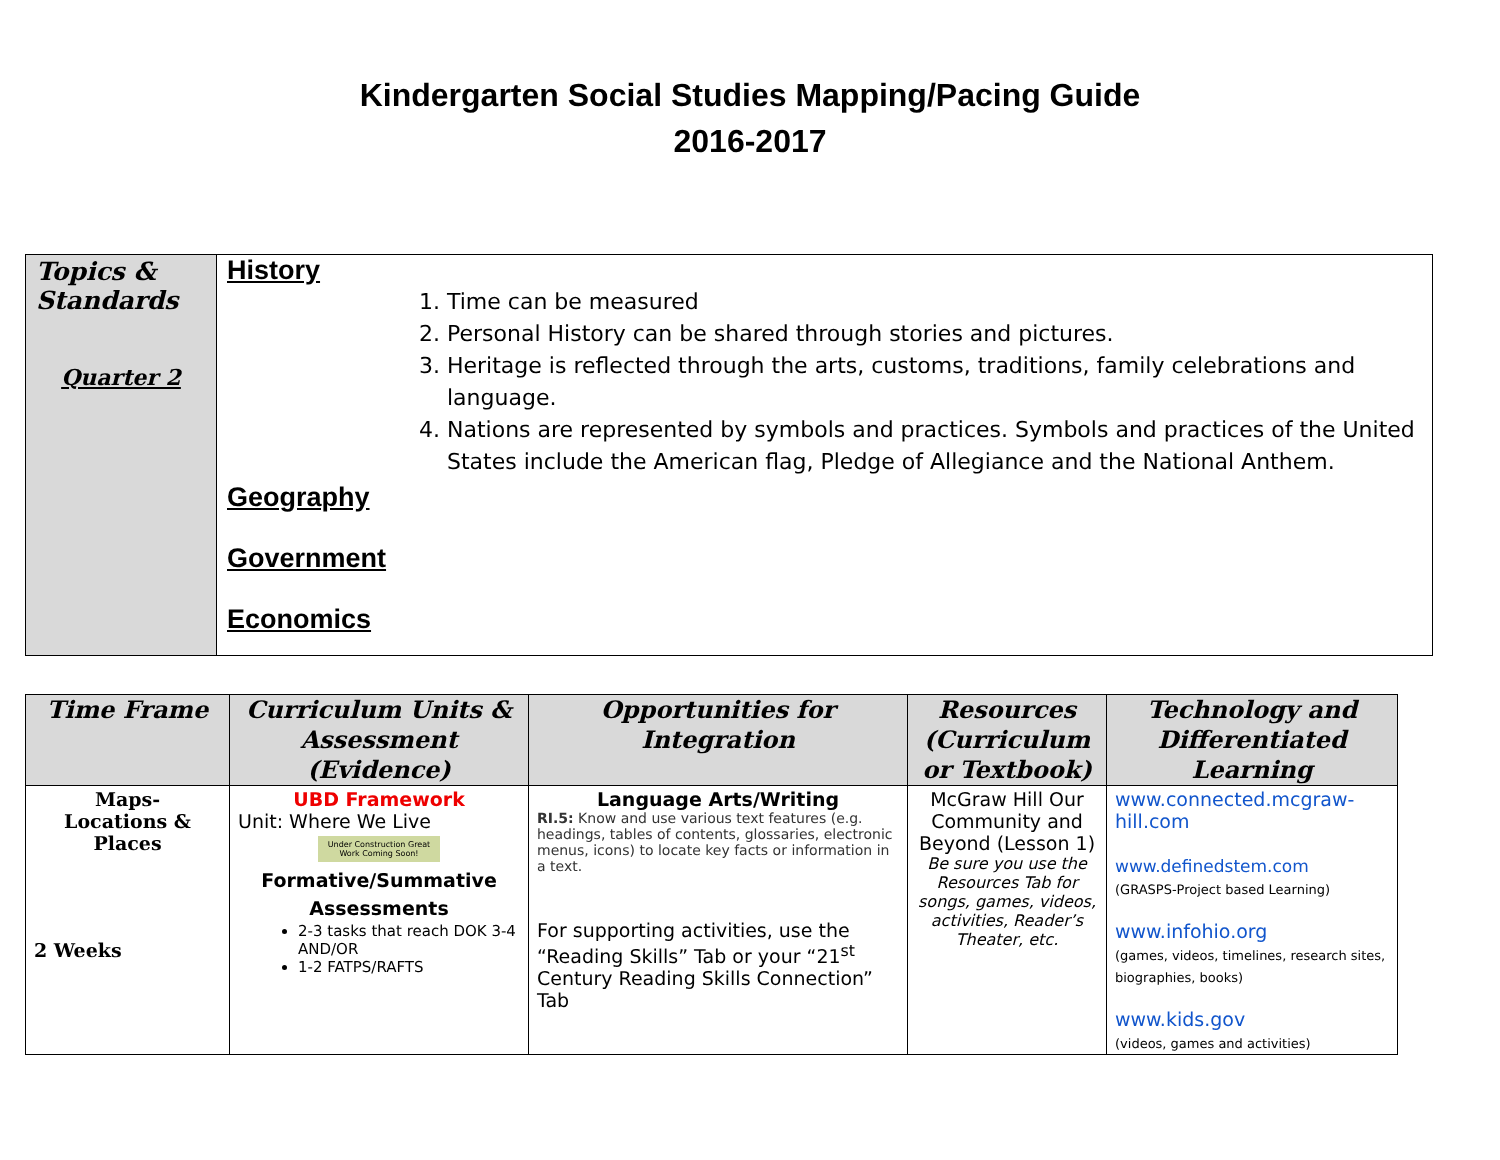Kindergarten Social Studies Mapping/Pacing Guide
2016-2017
| Topics & Standards Quarter 2 | History 1. Time can be measured 2. Personal History can be shared through stories and pictures. 3. Heritage is reflected through the arts, customs, traditions, family celebrations and language. 4. Nations are represented by symbols and practices. Symbols and practices of the United States include the American flag, Pledge of Allegiance and the National Anthem. Geography Government Economics |
| Time Frame | Curriculum Units & Assessment (Evidence) | Opportunities for Integration | Resources (Curriculum or Textbook) | Technology and Differentiated Learning |
| --- | --- | --- | --- | --- |
| Maps- Locations & Places 2 Weeks | UBD Framework Unit: Where We Live Under Construction Great Work Coming Soon! Formative/Summative Assessments 2-3 tasks that reach DOK 3-4 AND/OR 1-2 FATPS/RAFTS | Language Arts/Writing RI.5: Know and use various text features (e.g. headings, tables of contents, glossaries, electronic menus, icons) to locate key facts or information in a text. For supporting activities, use the “Reading Skills” Tab or your “21<sup>st</sup> Century Reading Skills Connection” Tab | McGraw Hill Our Community and Beyond (Lesson 1) Be sure you use the Resources Tab for songs, games, videos, activities, Reader’s Theater, etc. | www.connected.mcgraw-hill.com www.definedstem.com (GRASPS-Project based Learning) www.infohio.org (games, videos, timelines, research sites, biographies, books) www.kids.gov (videos, games and activities) |